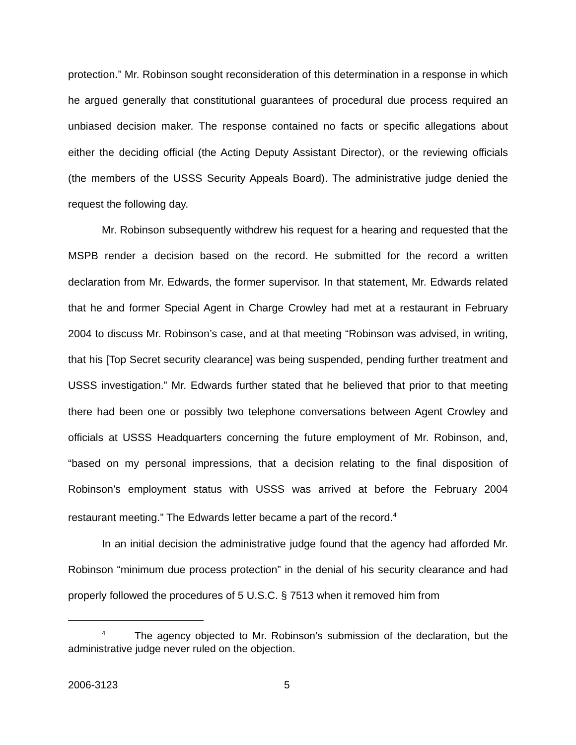protection.” Mr. Robinson sought reconsideration of this determination in a response in which he argued generally that constitutional guarantees of procedural due process required an unbiased decision maker. The response contained no facts or specific allegations about either the deciding official (the Acting Deputy Assistant Director), or the reviewing officials (the members of the USSS Security Appeals Board). The administrative judge denied the request the following day.
Mr. Robinson subsequently withdrew his request for a hearing and requested that the MSPB render a decision based on the record. He submitted for the record a written declaration from Mr. Edwards, the former supervisor. In that statement, Mr. Edwards related that he and former Special Agent in Charge Crowley had met at a restaurant in February 2004 to discuss Mr. Robinson’s case, and at that meeting “Robinson was advised, in writing, that his [Top Secret security clearance] was being suspended, pending further treatment and USSS investigation.” Mr. Edwards further stated that he believed that prior to that meeting there had been one or possibly two telephone conversations between Agent Crowley and officials at USSS Headquarters concerning the future employment of Mr. Robinson, and, “based on my personal impressions, that a decision relating to the final disposition of Robinson’s employment status with USSS was arrived at before the February 2004 restaurant meeting.” The Edwards letter became a part of the record.<sup>4</sup>
In an initial decision the administrative judge found that the agency had afforded Mr. Robinson “minimum due process protection” in the denial of his security clearance and had properly followed the procedures of 5 U.S.C. § 7513 when it removed him from
<sup>4</sup> The agency objected to Mr. Robinson’s submission of the declaration, but the administrative judge never ruled on the objection.
2006-3123 5